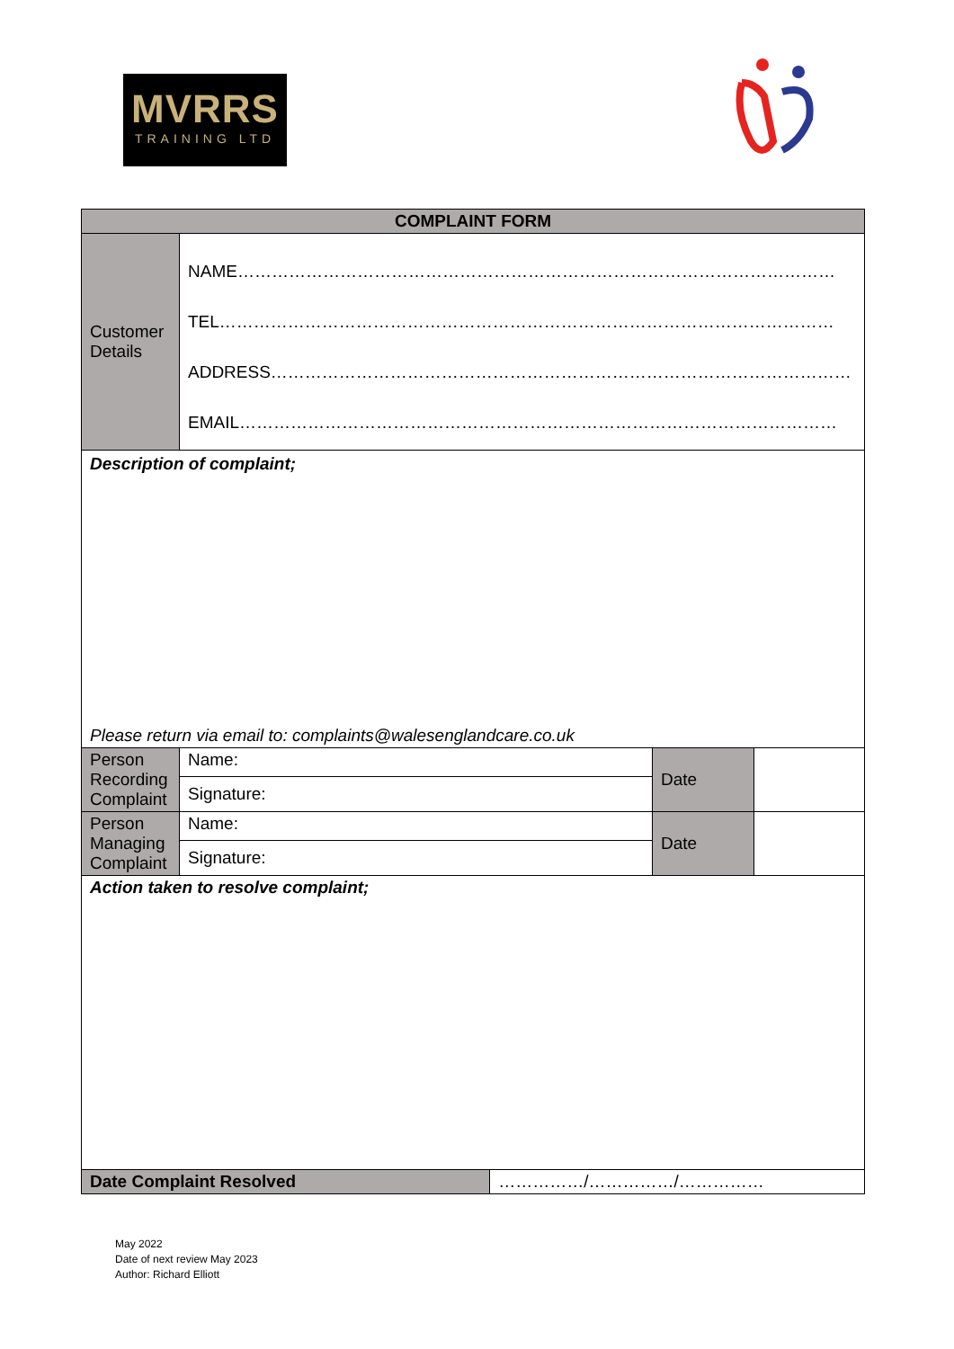MVRRS
TRAINING LTD
| COMPLAINT FORM | | | | |
| --- | --- | --- | --- | --- |
| Customer Details | NAME…………………………………………………………………………………………… TEL……………………………………………………………………………………………… ADDRESS………………………………………………………………………………………… EMAIL…………………………………………………………………………………………… | | | |
| Description of complaint; Please return via email to: complaints@walesenglandcare.co.uk | | | | |
| Person Recording Complaint | Name: | | Date | |
| | Signature: | | | |
| Person Managing Complaint | Name: | | Date | |
| | Signature: | | | |
| Action taken to resolve complaint; | | | | |
| Date Complaint Resolved | | ……………/……………/…………… | | |
May 2022
Date of next review May 2023
Author: Richard Elliott